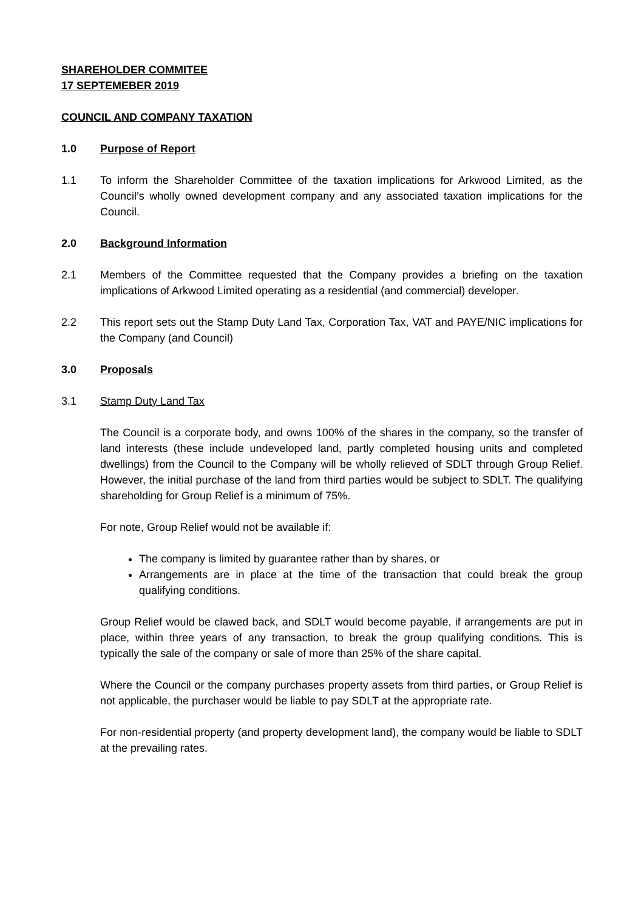SHAREHOLDER COMMITEE
17 SEPTEMEBER 2019
COUNCIL AND COMPANY TAXATION
1.0 Purpose of Report
1.1 To inform the Shareholder Committee of the taxation implications for Arkwood Limited, as the Council’s wholly owned development company and any associated taxation implications for the Council.
2.0 Background Information
2.1 Members of the Committee requested that the Company provides a briefing on the taxation implications of Arkwood Limited operating as a residential (and commercial) developer.
2.2 This report sets out the Stamp Duty Land Tax, Corporation Tax, VAT and PAYE/NIC implications for the Company (and Council)
3.0 Proposals
3.1 Stamp Duty Land Tax
The Council is a corporate body, and owns 100% of the shares in the company, so the transfer of land interests (these include undeveloped land, partly completed housing units and completed dwellings) from the Council to the Company will be wholly relieved of SDLT through Group Relief. However, the initial purchase of the land from third parties would be subject to SDLT. The qualifying shareholding for Group Relief is a minimum of 75%.
For note, Group Relief would not be available if:
The company is limited by guarantee rather than by shares, or
Arrangements are in place at the time of the transaction that could break the group qualifying conditions.
Group Relief would be clawed back, and SDLT would become payable, if arrangements are put in place, within three years of any transaction, to break the group qualifying conditions. This is typically the sale of the company or sale of more than 25% of the share capital.
Where the Council or the company purchases property assets from third parties, or Group Relief is not applicable, the purchaser would be liable to pay SDLT at the appropriate rate.
For non-residential property (and property development land), the company would be liable to SDLT at the prevailing rates.